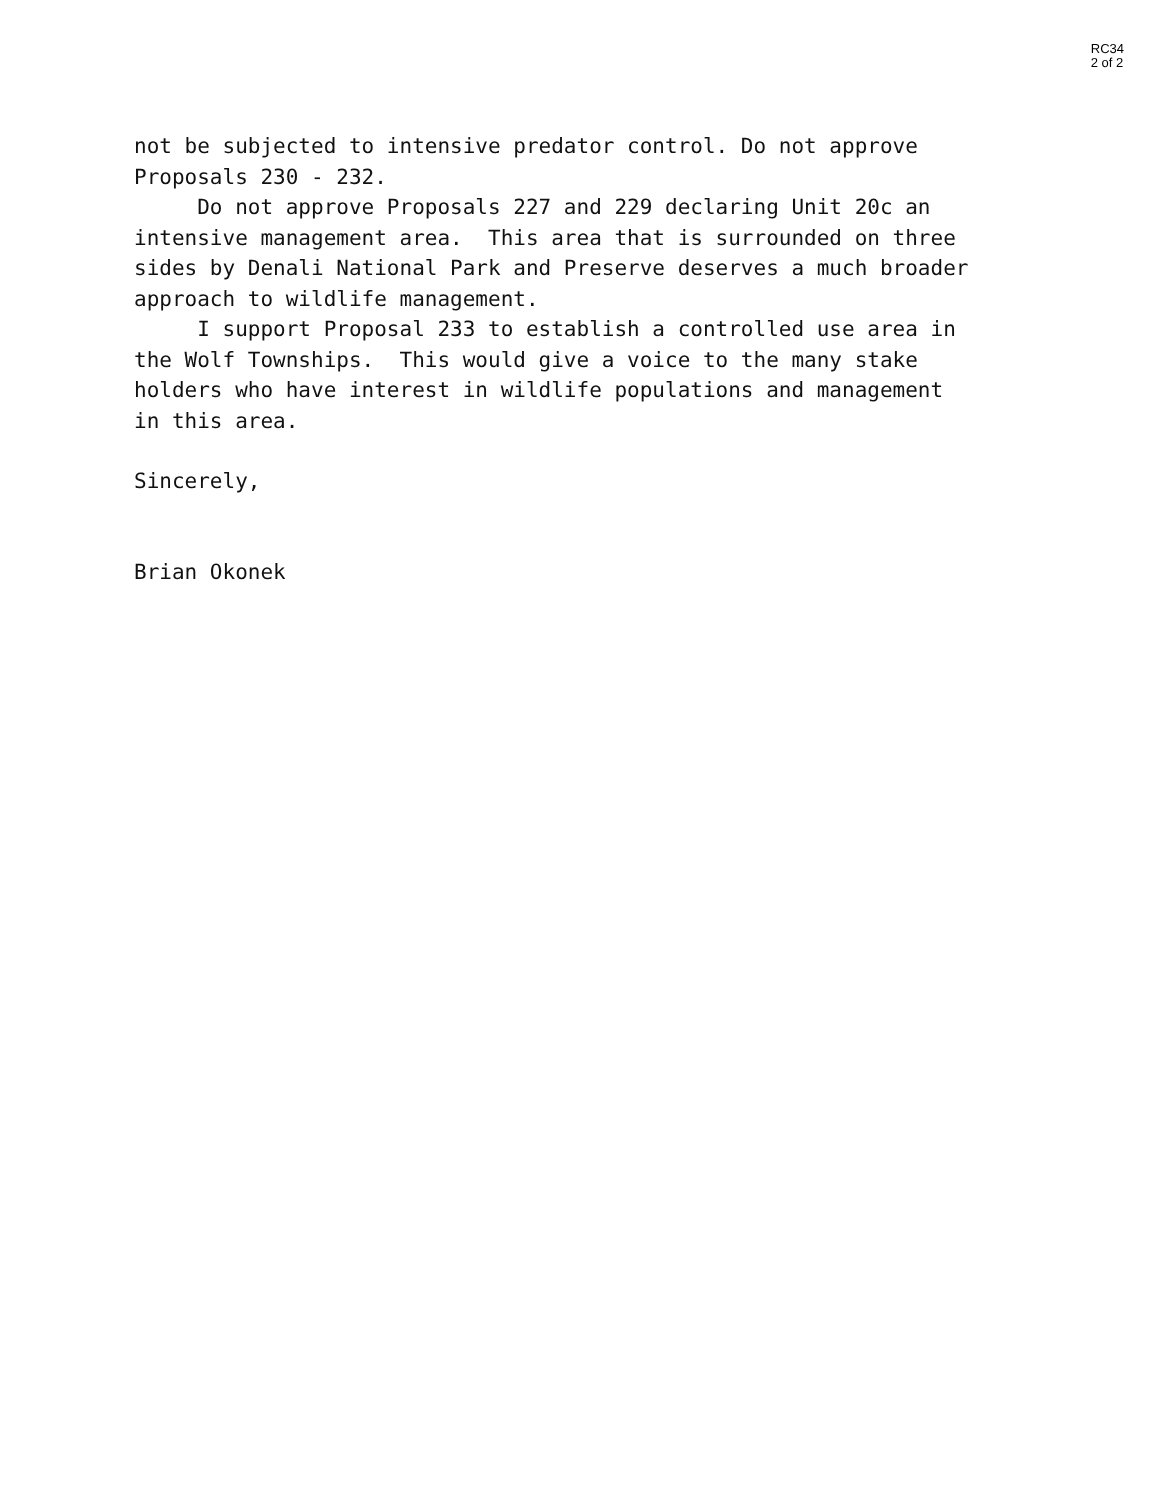RC34
2 of 2
not be subjected to intensive predator control. Do not approve Proposals 230 - 232.
Do not approve Proposals 227 and 229 declaring Unit 20c an intensive management area. This area that is surrounded on three sides by Denali National Park and Preserve deserves a much broader approach to wildlife management.
I support Proposal 233 to establish a controlled use area in the Wolf Townships. This would give a voice to the many stake holders who have interest in wildlife populations and management in this area.
Sincerely,
Brian Okonek